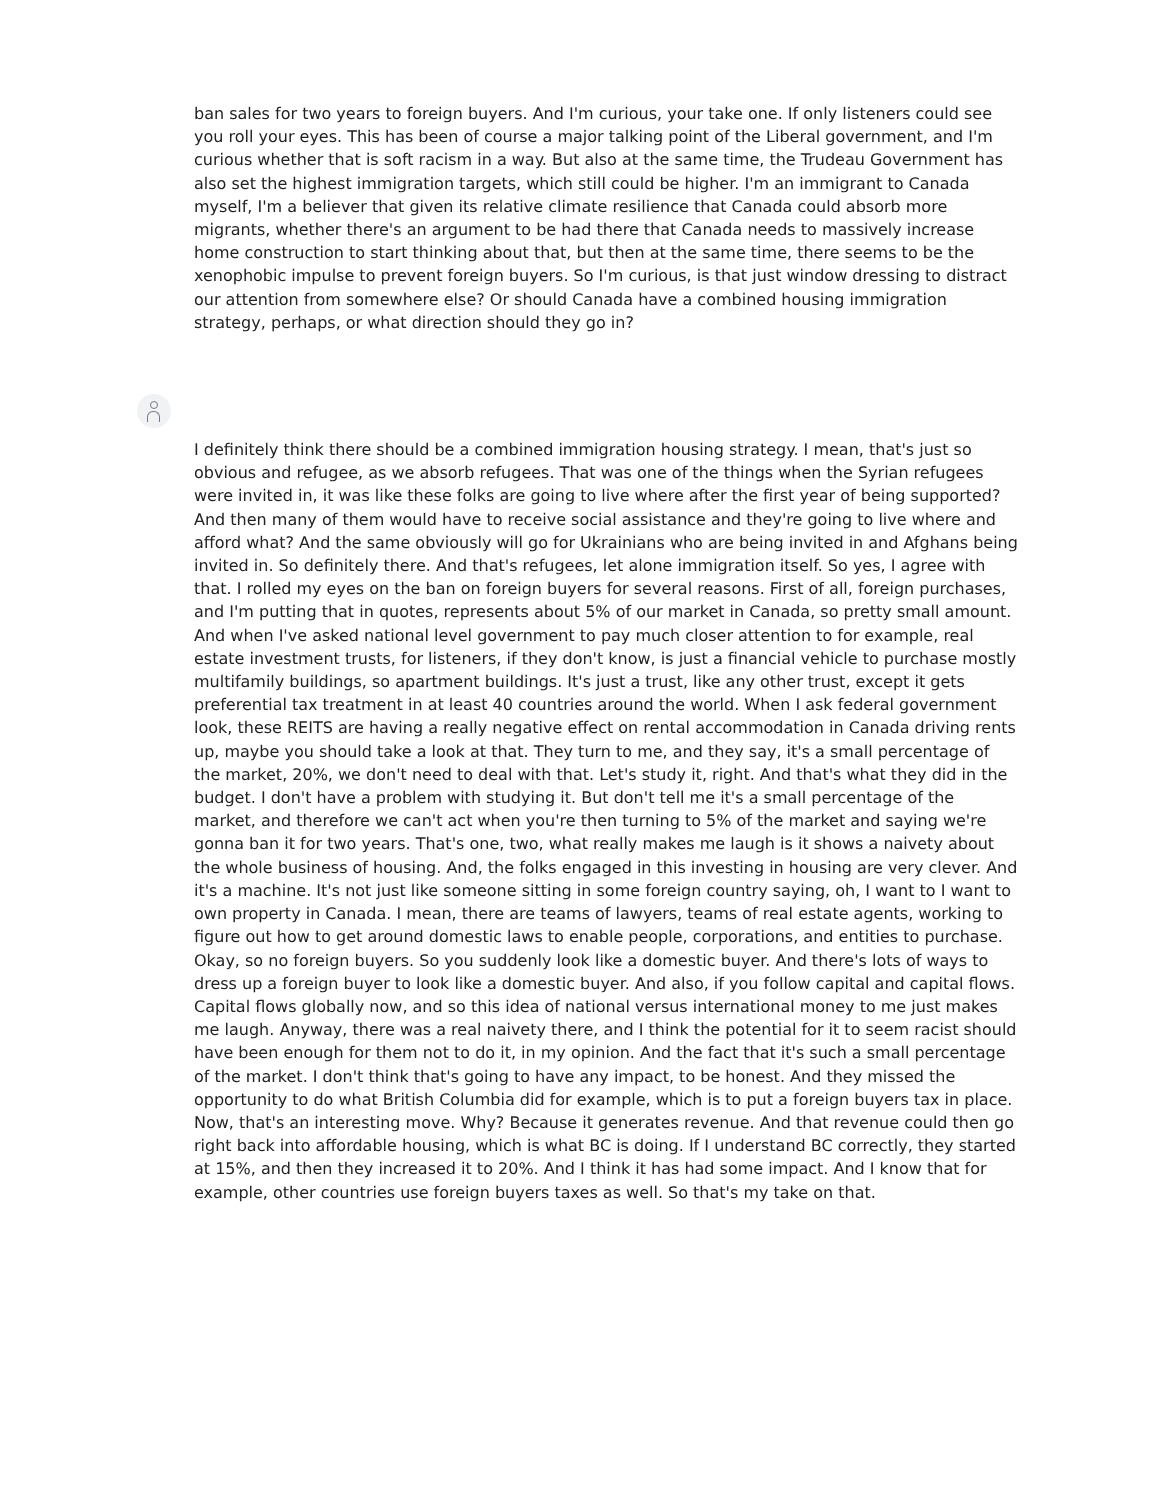ban sales for two years to foreign buyers. And I'm curious, your take one. If only listeners could see you roll your eyes. This has been of course a major talking point of the Liberal government, and I'm curious whether that is soft racism in a way. But also at the same time, the Trudeau Government has also set the highest immigration targets, which still could be higher. I'm an immigrant to Canada myself, I'm a believer that given its relative climate resilience that Canada could absorb more migrants, whether there's an argument to be had there that Canada needs to massively increase home construction to start thinking about that, but then at the same time, there seems to be the xenophobic impulse to prevent foreign buyers. So I'm curious, is that just window dressing to distract our attention from somewhere else? Or should Canada have a combined housing immigration strategy, perhaps, or what direction should they go in?
I definitely think there should be a combined immigration housing strategy. I mean, that's just so obvious and refugee, as we absorb refugees. That was one of the things when the Syrian refugees were invited in, it was like these folks are going to live where after the first year of being supported? And then many of them would have to receive social assistance and they're going to live where and afford what? And the same obviously will go for Ukrainians who are being invited in and Afghans being invited in. So definitely there. And that's refugees, let alone immigration itself. So yes, I agree with that. I rolled my eyes on the ban on foreign buyers for several reasons. First of all, foreign purchases, and I'm putting that in quotes, represents about 5% of our market in Canada, so pretty small amount. And when I've asked national level government to pay much closer attention to for example, real estate investment trusts, for listeners, if they don't know, is just a financial vehicle to purchase mostly multifamily buildings, so apartment buildings. It's just a trust, like any other trust, except it gets preferential tax treatment in at least 40 countries around the world. When I ask federal government look, these REITS are having a really negative effect on rental accommodation in Canada driving rents up, maybe you should take a look at that. They turn to me, and they say, it's a small percentage of the market, 20%, we don't need to deal with that. Let's study it, right. And that's what they did in the budget. I don't have a problem with studying it. But don't tell me it's a small percentage of the market, and therefore we can't act when you're then turning to 5% of the market and saying we're gonna ban it for two years. That's one, two, what really makes me laugh is it shows a naivety about the whole business of housing. And, the folks engaged in this investing in housing are very clever. And it's a machine. It's not just like someone sitting in some foreign country saying, oh, I want to I want to own property in Canada. I mean, there are teams of lawyers, teams of real estate agents, working to figure out how to get around domestic laws to enable people, corporations, and entities to purchase. Okay, so no foreign buyers. So you suddenly look like a domestic buyer. And there's lots of ways to dress up a foreign buyer to look like a domestic buyer. And also, if you follow capital and capital flows. Capital flows globally now, and so this idea of national versus international money to me just makes me laugh. Anyway, there was a real naivety there, and I think the potential for it to seem racist should have been enough for them not to do it, in my opinion. And the fact that it's such a small percentage of the market. I don't think that's going to have any impact, to be honest. And they missed the opportunity to do what British Columbia did for example, which is to put a foreign buyers tax in place. Now, that's an interesting move. Why? Because it generates revenue. And that revenue could then go right back into affordable housing, which is what BC is doing. If I understand BC correctly, they started at 15%, and then they increased it to 20%. And I think it has had some impact. And I know that for example, other countries use foreign buyers taxes as well. So that's my take on that.